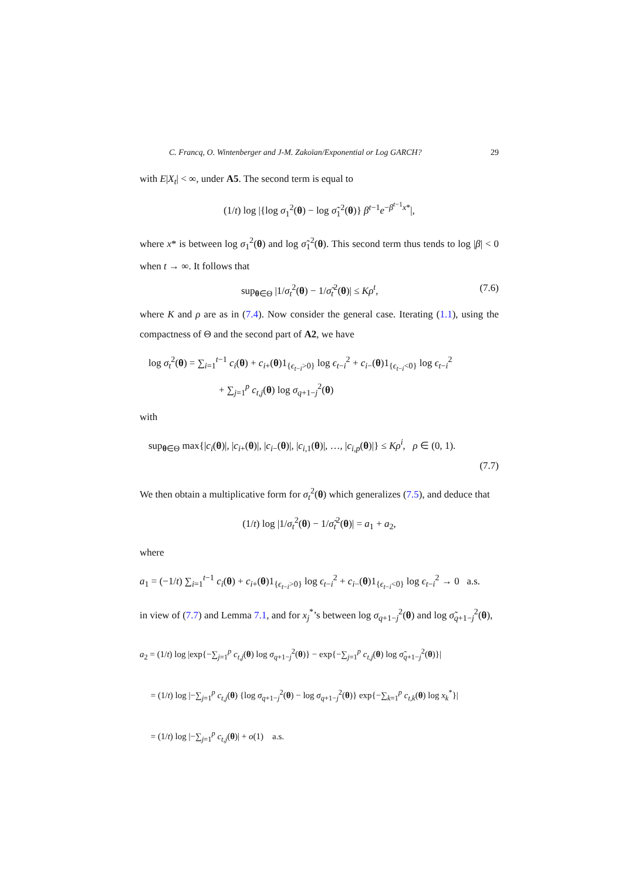C. Francq, O. Wintenberger and J-M. Zakoïan/Exponential or Log GARCH? 29
with E|X<sub>t</sub>| < ∞, under A5. The second term is equal to
(1/t) log |{log σ<sub>1</sub><sup>2</sup>(θ) − log σ̃<sub>1</sub><sup>2</sup>(θ)} β<sup>t−1</sup>e<sup>−β<sup>t−1</sup>x*</sup>|,
where x* is between log σ<sub>1</sub><sup>2</sup>(θ) and log σ̃<sub>1</sub><sup>2</sup>(θ). This second term thus tends to log |β| < 0 when t → ∞. It follows that
sup<sub>θ∈Θ</sub> |1/σ<sub>t</sub><sup>2</sup>(θ) − 1/σ̃<sub>t</sub><sup>2</sup>(θ)| ≤ Kρ<sup>t</sup>, (7.6)
where K and ρ are as in (7.4). Now consider the general case. Iterating (1.1), using the compactness of Θ and the second part of A2, we have
log σ<sub>t</sub><sup>2</sup>(θ) = ∑<sub>i=1</sub><sup>t−1</sup> c<sub>i</sub>(θ) + c<sub>i+</sub>(θ)1<sub>{ϵ<sub>t−i</sub>>0}</sub> log ϵ<sub>t−i</sub><sup>2</sup> + c<sub>i−</sub>(θ)1<sub>{ϵ<sub>t−i</sub><0}</sub> log ϵ<sub>t−i</sub><sup>2</sup>
+ ∑<sub>j=1</sub><sup>p</sup> c<sub>t,j</sub>(θ) log σ<sub>q+1−j</sub><sup>2</sup>(θ)
with
sup<sub>θ∈Θ</sub> max{|c<sub>i</sub>(θ)|, |c<sub>i+</sub>(θ)|, |c<sub>i−</sub>(θ)|, |c<sub>i,1</sub>(θ)|, …, |c<sub>i,p</sub>(θ)|} ≤ Kρ<sup>i</sup>, ρ ∈ (0, 1).
(7.7)
We then obtain a multiplicative form for σ<sub>t</sub><sup>2</sup>(θ) which generalizes (7.5), and deduce that
(1/t) log |1/σ<sub>t</sub><sup>2</sup>(θ) − 1/σ̃<sub>t</sub><sup>2</sup>(θ)| = a<sub>1</sub> + a<sub>2</sub>,
where
a<sub>1</sub> = (−1/t) ∑<sub>i=1</sub><sup>t−1</sup> c<sub>i</sub>(θ) + c<sub>i+</sub>(θ)1<sub>{ϵ<sub>t−i</sub>>0}</sub> log ϵ<sub>t−i</sub><sup>2</sup> + c<sub>i−</sub>(θ)1<sub>{ϵ<sub>t−i</sub><0}</sub> log ϵ<sub>t−i</sub><sup>2</sup> → 0 a.s.
in view of (7.7) and Lemma 7.1, and for x<sub>j</sub><sup>*</sup>’s between log σ<sub>q+1−j</sub><sup>2</sup>(θ) and log σ̃<sub>q+1−j</sub><sup>2</sup>(θ),
a<sub>2</sub> = (1/t) log |exp{−∑<sub>j=1</sub><sup>p</sup> c<sub>t,j</sub>(θ) log σ<sub>q+1−j</sub><sup>2</sup>(θ)} − exp{−∑<sub>j=1</sub><sup>p</sup> c<sub>t,j</sub>(θ) log σ̃<sub>q+1−j</sub><sup>2</sup>(θ)}|
= (1/t) log |−∑<sub>j=1</sub><sup>p</sup> c<sub>t,j</sub>(θ) {log σ<sub>q+1−j</sub><sup>2</sup>(θ) − log σ<sub>q+1−j</sub><sup>2</sup>(θ)} exp{−∑<sub>k=1</sub><sup>p</sup> c<sub>t,k</sub>(θ) log x<sub>k</sub><sup>*</sup>}|
= (1/t) log |−∑<sub>j=1</sub><sup>p</sup> c<sub>t,j</sub>(θ)| + o(1) a.s.